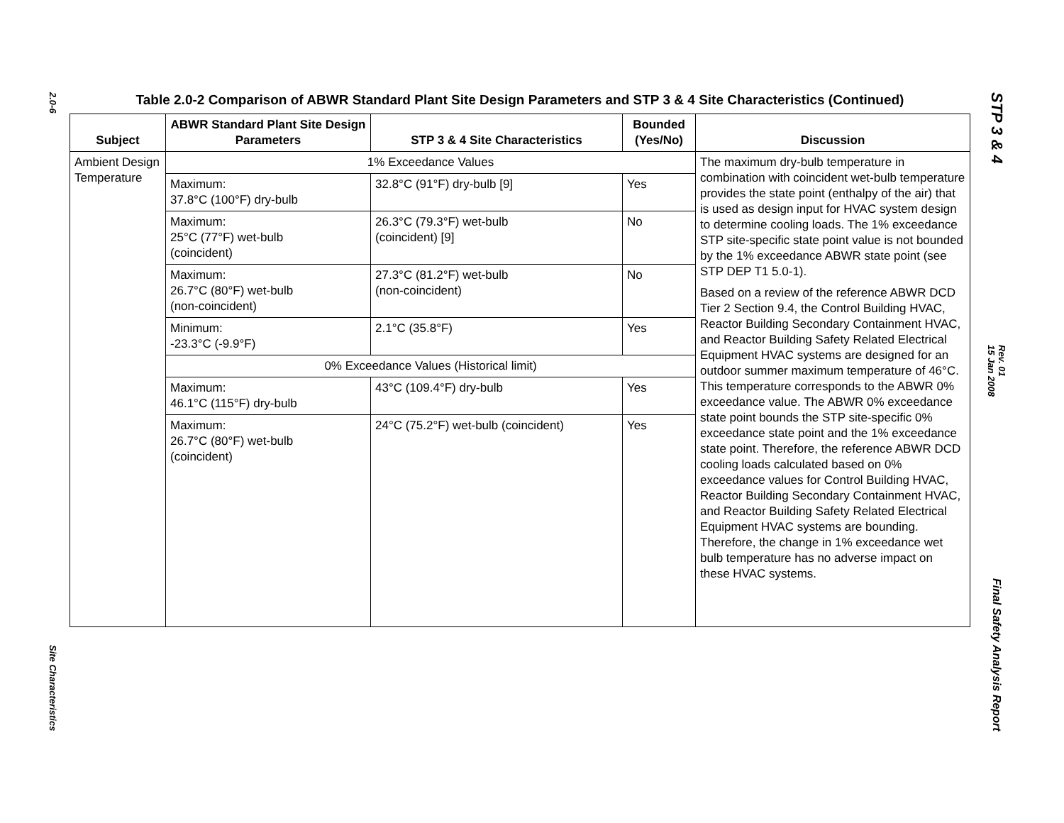2.0-6
Site Characteristics
STP 3 & 4
Rev. 01
15 Jan 2008
Final Safety Analysis Report
Table 2.0-2 Comparison of ABWR Standard Plant Site Design Parameters and STP 3 & 4 Site Characteristics (Continued)
| Subject | ABWR Standard Plant Site Design Parameters | STP 3 & 4 Site Characteristics | Bounded (Yes/No) | Discussion |
| --- | --- | --- | --- | --- |
| Ambient Design Temperature | 1% Exceedance Values | | | The maximum dry-bulb temperature in combination with coincident wet-bulb temperature provides the state point (enthalpy of the air) that is used as design input for HVAC system design to determine cooling loads. The 1% exceedance STP site-specific state point value is not bounded by the 1% exceedance ABWR state point (see STP DEP T1 5.0-1). Based on a review of the reference ABWR DCD Tier 2 Section 9.4, the Control Building HVAC, Reactor Building Secondary Containment HVAC, and Reactor Building Safety Related Electrical Equipment HVAC systems are designed for an outdoor summer maximum temperature of 46°C. This temperature corresponds to the ABWR 0% exceedance value. The ABWR 0% exceedance state point bounds the STP site-specific 0% exceedance state point and the 1% exceedance state point. Therefore, the reference ABWR DCD cooling loads calculated based on 0% exceedance values for Control Building HVAC, Reactor Building Secondary Containment HVAC, and Reactor Building Safety Related Electrical Equipment HVAC systems are bounding. Therefore, the change in 1% exceedance wet bulb temperature has no adverse impact on these HVAC systems. |
| | Maximum: 37.8°C (100°F) dry-bulb | 32.8°C (91°F) dry-bulb [9] | Yes | |
| | Maximum: 25°C (77°F) wet-bulb (coincident) | 26.3°C (79.3°F) wet-bulb (coincident) [9] | No | |
| | Maximum: 26.7°C (80°F) wet-bulb (non-coincident) | 27.3°C (81.2°F) wet-bulb (non-coincident) | No | |
| | Minimum: -23.3°C (-9.9°F) | 2.1°C (35.8°F) | Yes | |
| | 0% Exceedance Values (Historical limit) | | | |
| | Maximum: 46.1°C (115°F) dry-bulb | 43°C (109.4°F) dry-bulb | Yes | |
| | Maximum: 26.7°C (80°F) wet-bulb (coincident) | 24°C (75.2°F) wet-bulb (coincident) | Yes | |